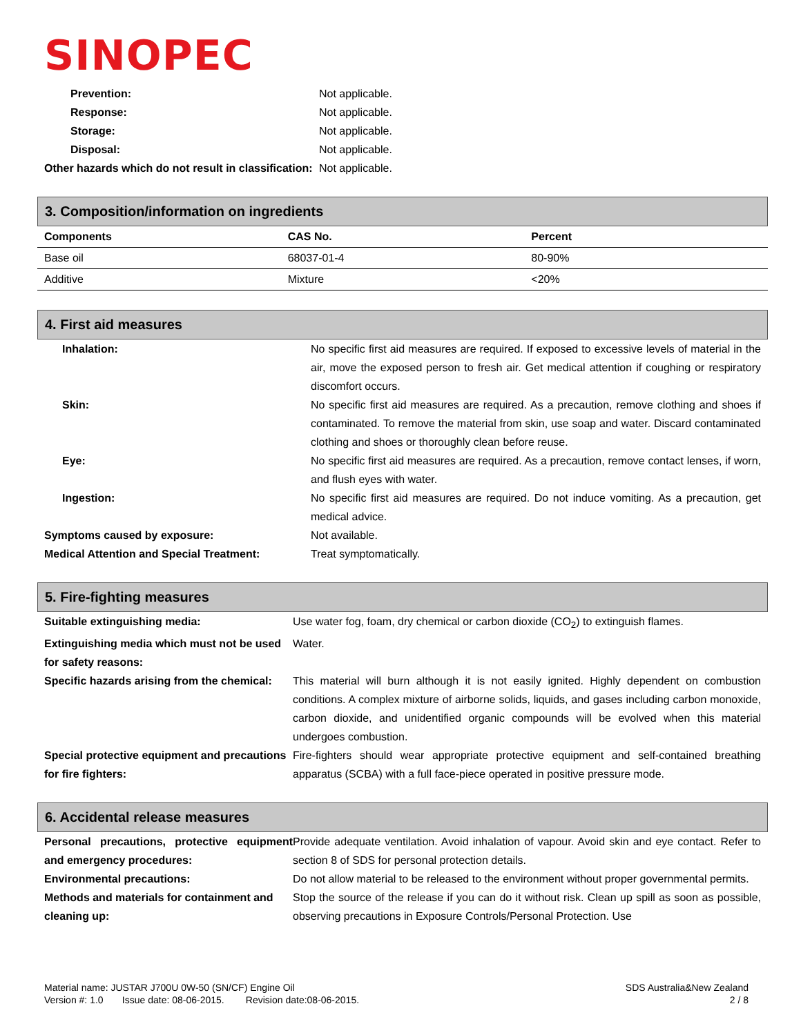SINOPEC
| Prevention: | Not applicable. |
| Response: | Not applicable. |
| Storage: | Not applicable. |
| Disposal: | Not applicable. |
| Other hazards which do not result in classification: | Not applicable. |
3. Composition/information on ingredients
| Components | CAS No. | Percent |
| --- | --- | --- |
| Base oil | 68037-01-4 | 80-90% |
| Additive | Mixture | <20% |
4. First aid measures
| Inhalation: | No specific first aid measures are required. If exposed to excessive levels of material in the air, move the exposed person to fresh air. Get medical attention if coughing or respiratory discomfort occurs. |
| Skin: | No specific first aid measures are required. As a precaution, remove clothing and shoes if contaminated. To remove the material from skin, use soap and water. Discard contaminated clothing and shoes or thoroughly clean before reuse. |
| Eye: | No specific first aid measures are required. As a precaution, remove contact lenses, if worn, and flush eyes with water. |
| Ingestion: | No specific first aid measures are required. Do not induce vomiting. As a precaution, get medical advice. |
| Symptoms caused by exposure: | Not available. |
| Medical Attention and Special Treatment: | Treat symptomatically. |
5. Fire-fighting measures
| Suitable extinguishing media: | Use water fog, foam, dry chemical or carbon dioxide (CO<sub>2</sub>) to extinguish flames. |
| Extinguishing media which must not be used for safety reasons: | Water. |
| Specific hazards arising from the chemical: | This material will burn although it is not easily ignited. Highly dependent on combustion conditions. A complex mixture of airborne solids, liquids, and gases including carbon monoxide, carbon dioxide, and unidentified organic compounds will be evolved when this material undergoes combustion. |
| Special protective equipment and precautions for fire fighters: | Fire-fighters should wear appropriate protective equipment and self-contained breathing apparatus (SCBA) with a full face-piece operated in positive pressure mode. |
6. Accidental release measures
| Personal precautions, protective equipment and emergency procedures: | Provide adequate ventilation. Avoid inhalation of vapour. Avoid skin and eye contact. Refer to section 8 of SDS for personal protection details. |
| Environmental precautions: | Do not allow material to be released to the environment without proper governmental permits. |
| Methods and materials for containment and cleaning up: | Stop the source of the release if you can do it without risk. Clean up spill as soon as possible, observing precautions in Exposure Controls/Personal Protection. Use |
SDS Australia&New Zealand
2 / 8
Material name: JUSTAR J700U 0W-50 (SN/CF) Engine Oil
Version #: 1.0 Issue date: 08-06-2015. Revision date:08-06-2015.